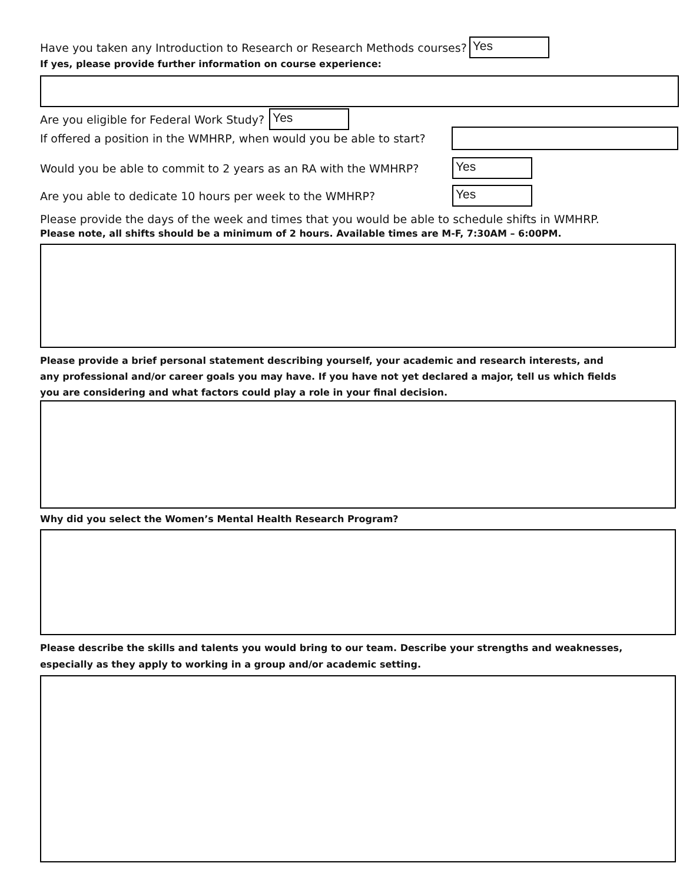Have you taken any Introduction to Research or Research Methods courses?
Yes
If yes, please provide further information on course experience:
Are you eligible for Federal Work Study?
Yes
If offered a position in the WMHRP, when would you be able to start?
Would you be able to commit to 2 years as an RA with the WMHRP?
Yes
Are you able to dedicate 10 hours per week to the WMHRP?
Yes
Please provide the days of the week and times that you would be able to schedule shifts in WMHRP.
Please note, all shifts should be a minimum of 2 hours. Available times are M-F, 7:30AM – 6:00PM.
Please provide a brief personal statement describing yourself, your academic and research interests, and any professional and/or career goals you may have. If you have not yet declared a major, tell us which fields you are considering and what factors could play a role in your final decision.
Why did you select the Women’s Mental Health Research Program?
Please describe the skills and talents you would bring to our team. Describe your strengths and weaknesses, especially as they apply to working in a group and/or academic setting.